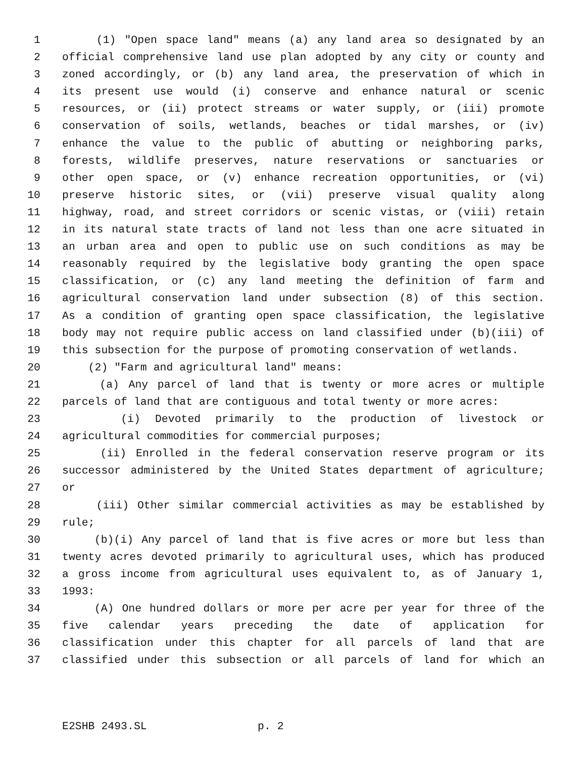1 (1) "Open space land" means (a) any land area so designated by an
2 official comprehensive land use plan adopted by any city or county and
3 zoned accordingly, or (b) any land area, the preservation of which in
4 its present use would (i) conserve and enhance natural or scenic
5 resources, or (ii) protect streams or water supply, or (iii) promote
6 conservation of soils, wetlands, beaches or tidal marshes, or (iv)
7 enhance the value to the public of abutting or neighboring parks,
8 forests, wildlife preserves, nature reservations or sanctuaries or
9 other open space, or (v) enhance recreation opportunities, or (vi)
10 preserve historic sites, or (vii) preserve visual quality along
11 highway, road, and street corridors or scenic vistas, or (viii) retain
12 in its natural state tracts of land not less than one acre situated in
13 an urban area and open to public use on such conditions as may be
14 reasonably required by the legislative body granting the open space
15 classification, or (c) any land meeting the definition of farm and
16 agricultural conservation land under subsection (8) of this section.
17 As a condition of granting open space classification, the legislative
18 body may not require public access on land classified under (b)(iii) of
19 this subsection for the purpose of promoting conservation of wetlands.
20 (2) "Farm and agricultural land" means:
21 (a) Any parcel of land that is twenty or more acres or multiple
22 parcels of land that are contiguous and total twenty or more acres:
23 (i) Devoted primarily to the production of livestock or
24 agricultural commodities for commercial purposes;
25 (ii) Enrolled in the federal conservation reserve program or its
26 successor administered by the United States department of agriculture;
27 or
28 (iii) Other similar commercial activities as may be established by
29 rule;
30 (b)(i) Any parcel of land that is five acres or more but less than
31 twenty acres devoted primarily to agricultural uses, which has produced
32 a gross income from agricultural uses equivalent to, as of January 1,
33 1993:
34 (A) One hundred dollars or more per acre per year for three of the
35 five calendar years preceding the date of application for
36 classification under this chapter for all parcels of land that are
37 classified under this subsection or all parcels of land for which an
E2SHB 2493.SL p. 2